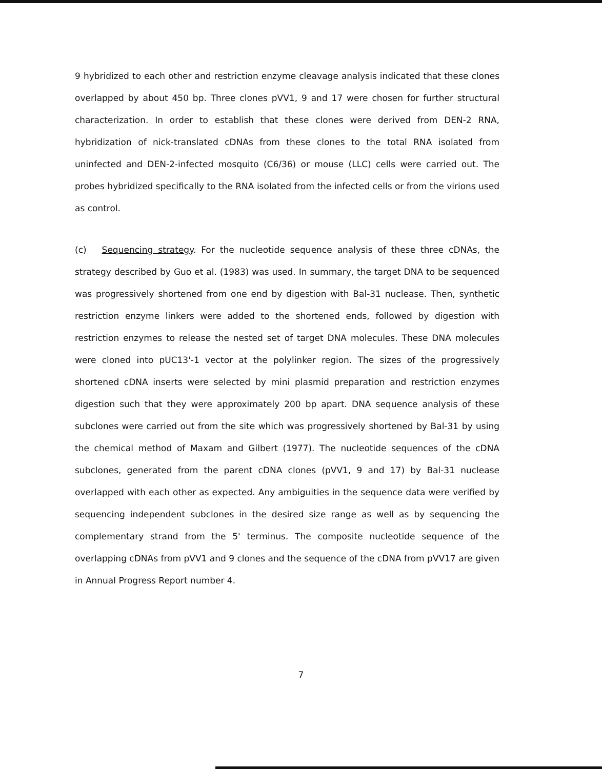9 hybridized to each other and restriction enzyme cleavage analysis indicated that these clones overlapped by about 450 bp. Three clones pVV1, 9 and 17 were chosen for further structural characterization. In order to establish that these clones were derived from DEN-2 RNA, hybridization of nick-translated cDNAs from these clones to the total RNA isolated from uninfected and DEN-2-infected mosquito (C6/36) or mouse (LLC) cells were carried out. The probes hybridized specifically to the RNA isolated from the infected cells or from the virions used as control.
(c) Sequencing strategy. For the nucleotide sequence analysis of these three cDNAs, the strategy described by Guo et al. (1983) was used. In summary, the target DNA to be sequenced was progressively shortened from one end by digestion with Bal-31 nuclease. Then, synthetic restriction enzyme linkers were added to the shortened ends, followed by digestion with restriction enzymes to release the nested set of target DNA molecules. These DNA molecules were cloned into pUC13'-1 vector at the polylinker region. The sizes of the progressively shortened cDNA inserts were selected by mini plasmid preparation and restriction enzymes digestion such that they were approximately 200 bp apart. DNA sequence analysis of these subclones were carried out from the site which was progressively shortened by Bal-31 by using the chemical method of Maxam and Gilbert (1977). The nucleotide sequences of the cDNA subclones, generated from the parent cDNA clones (pVV1, 9 and 17) by Bal-31 nuclease overlapped with each other as expected. Any ambiguities in the sequence data were verified by sequencing independent subclones in the desired size range as well as by sequencing the complementary strand from the 5' terminus. The composite nucleotide sequence of the overlapping cDNAs from pVV1 and 9 clones and the sequence of the cDNA from pVV17 are given in Annual Progress Report number 4.
7